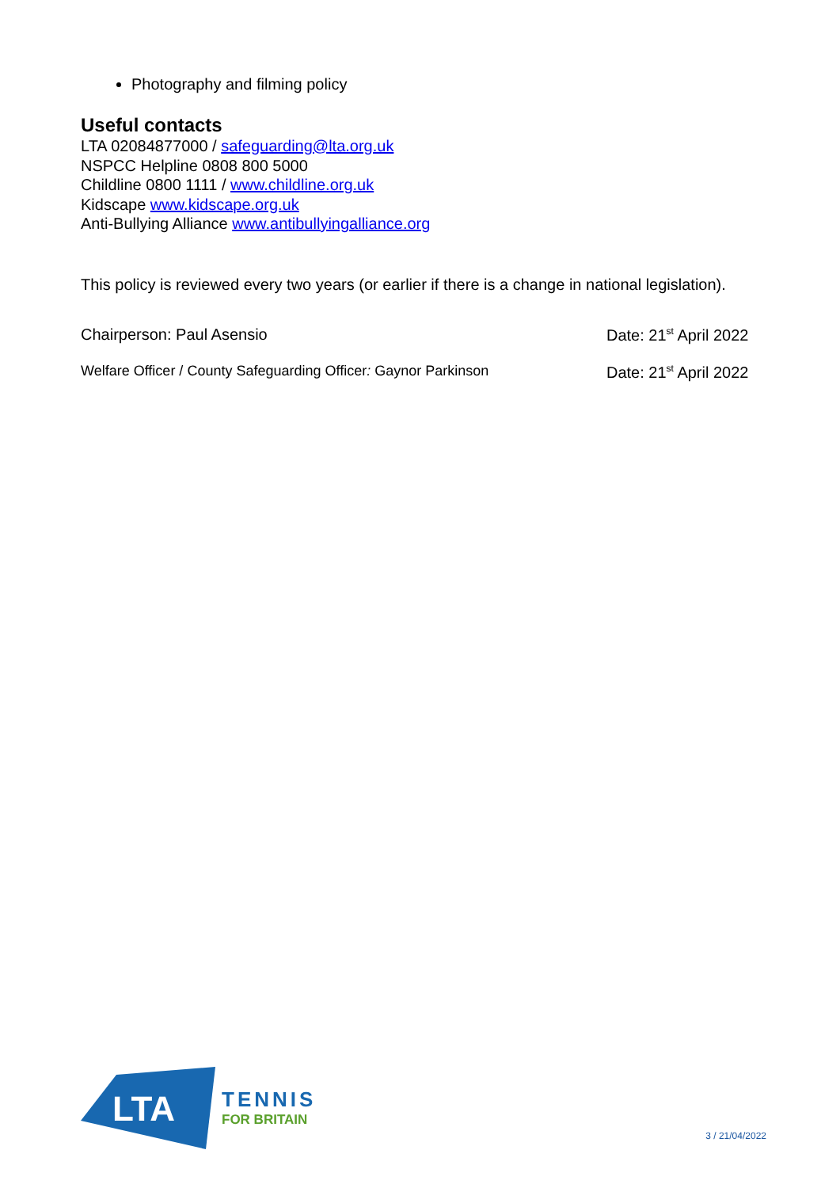Photography and filming policy
Useful contacts
LTA 02084877000 / safeguarding@lta.org.uk
NSPCC Helpline 0808 800 5000
Childline 0800 1111 / www.childline.org.uk
Kidscape www.kidscape.org.uk
Anti-Bullying Alliance www.antibullyingalliance.org
This policy is reviewed every two years (or earlier if there is a change in national legislation).
Chairperson: Paul Asensio Date: 21<sup>st</sup> April 2022
Welfare Officer / County Safeguarding Officer: Gaynor Parkinson Date: 21<sup>st</sup> April 2022
LTA
TENNIS
FOR BRITAIN
3 / 21/04/2022